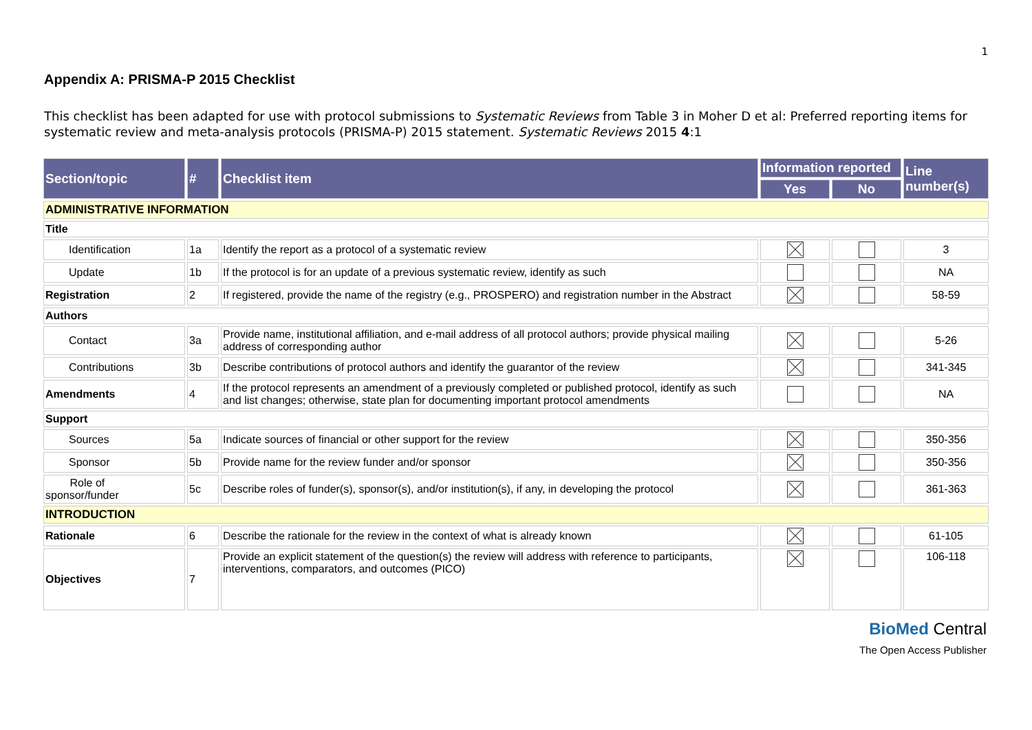1
Appendix A: PRISMA-P 2015 Checklist
This checklist has been adapted for use with protocol submissions to Systematic Reviews from Table 3 in Moher D et al: Preferred reporting items for systematic review and meta-analysis protocols (PRISMA-P) 2015 statement. Systematic Reviews 2015 4:1
| Section/topic | # | Checklist item | Information reported | | Line number(s) |
| --- | --- | --- | --- | --- | --- |
| | | | Yes | No | |
| ADMINISTRATIVE INFORMATION | | | | | |
| Title | | | | | |
| Identification | 1a | Identify the report as a protocol of a systematic review | | | 3 |
| Update | 1b | If the protocol is for an update of a previous systematic review, identify as such | | | NA |
| Registration | 2 | If registered, provide the name of the registry (e.g., PROSPERO) and registration number in the Abstract | | | 58-59 |
| Authors | | | | | |
| Contact | 3a | Provide name, institutional affiliation, and e-mail address of all protocol authors; provide physical mailing address of corresponding author | | | 5-26 |
| Contributions | 3b | Describe contributions of protocol authors and identify the guarantor of the review | | | 341-345 |
| Amendments | 4 | If the protocol represents an amendment of a previously completed or published protocol, identify as such and list changes; otherwise, state plan for documenting important protocol amendments | | | NA |
| Support | | | | | |
| Sources | 5a | Indicate sources of financial or other support for the review | | | 350-356 |
| Sponsor | 5b | Provide name for the review funder and/or sponsor | | | 350-356 |
| Role of sponsor/funder | 5c | Describe roles of funder(s), sponsor(s), and/or institution(s), if any, in developing the protocol | | | 361-363 |
| INTRODUCTION | | | | | |
| Rationale | 6 | Describe the rationale for the review in the context of what is already known | | | 61-105 |
| Objectives | 7 | Provide an explicit statement of the question(s) the review will address with reference to participants, interventions, comparators, and outcomes (PICO) | | | 106-118 |
BioMed Central
The Open Access Publisher